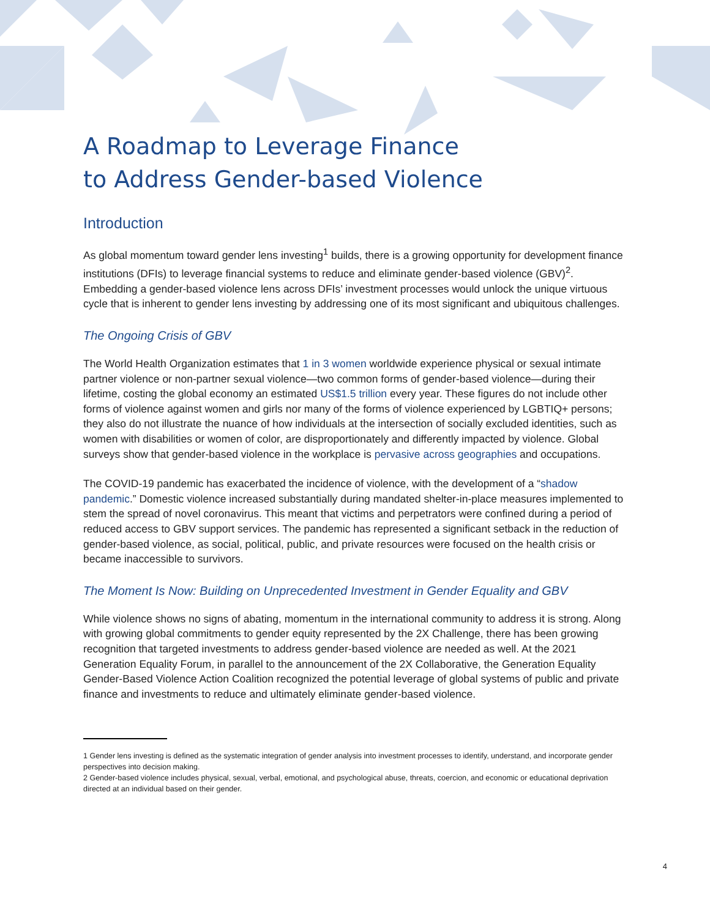A Roadmap to Leverage Finance
to Address Gender-based Violence
Introduction
As global momentum toward gender lens investing<sup>1</sup> builds, there is a growing opportunity for development finance institutions (DFIs) to leverage financial systems to reduce and eliminate gender-based violence (GBV)<sup>2</sup>. Embedding a gender-based violence lens across DFIs’ investment processes would unlock the unique virtuous cycle that is inherent to gender lens investing by addressing one of its most significant and ubiquitous challenges.
The Ongoing Crisis of GBV
The World Health Organization estimates that 1 in 3 women worldwide experience physical or sexual intimate partner violence or non-partner sexual violence—two common forms of gender-based violence—during their lifetime, costing the global economy an estimated US$1.5 trillion every year. These figures do not include other forms of violence against women and girls nor many of the forms of violence experienced by LGBTIQ+ persons; they also do not illustrate the nuance of how individuals at the intersection of socially excluded identities, such as women with disabilities or women of color, are disproportionately and differently impacted by violence. Global surveys show that gender-based violence in the workplace is pervasive across geographies and occupations.
The COVID-19 pandemic has exacerbated the incidence of violence, with the development of a “shadow pandemic.” Domestic violence increased substantially during mandated shelter-in-place measures implemented to stem the spread of novel coronavirus. This meant that victims and perpetrators were confined during a period of reduced access to GBV support services. The pandemic has represented a significant setback in the reduction of gender-based violence, as social, political, public, and private resources were focused on the health crisis or became inaccessible to survivors.
The Moment Is Now: Building on Unprecedented Investment in Gender Equality and GBV
While violence shows no signs of abating, momentum in the international community to address it is strong. Along with growing global commitments to gender equity represented by the 2X Challenge, there has been growing recognition that targeted investments to address gender-based violence are needed as well. At the 2021 Generation Equality Forum, in parallel to the announcement of the 2X Collaborative, the Generation Equality Gender-Based Violence Action Coalition recognized the potential leverage of global systems of public and private finance and investments to reduce and ultimately eliminate gender-based violence.
1 Gender lens investing is defined as the systematic integration of gender analysis into investment processes to identify, understand, and incorporate gender perspectives into decision making.
2 Gender-based violence includes physical, sexual, verbal, emotional, and psychological abuse, threats, coercion, and economic or educational deprivation directed at an individual based on their gender.
4